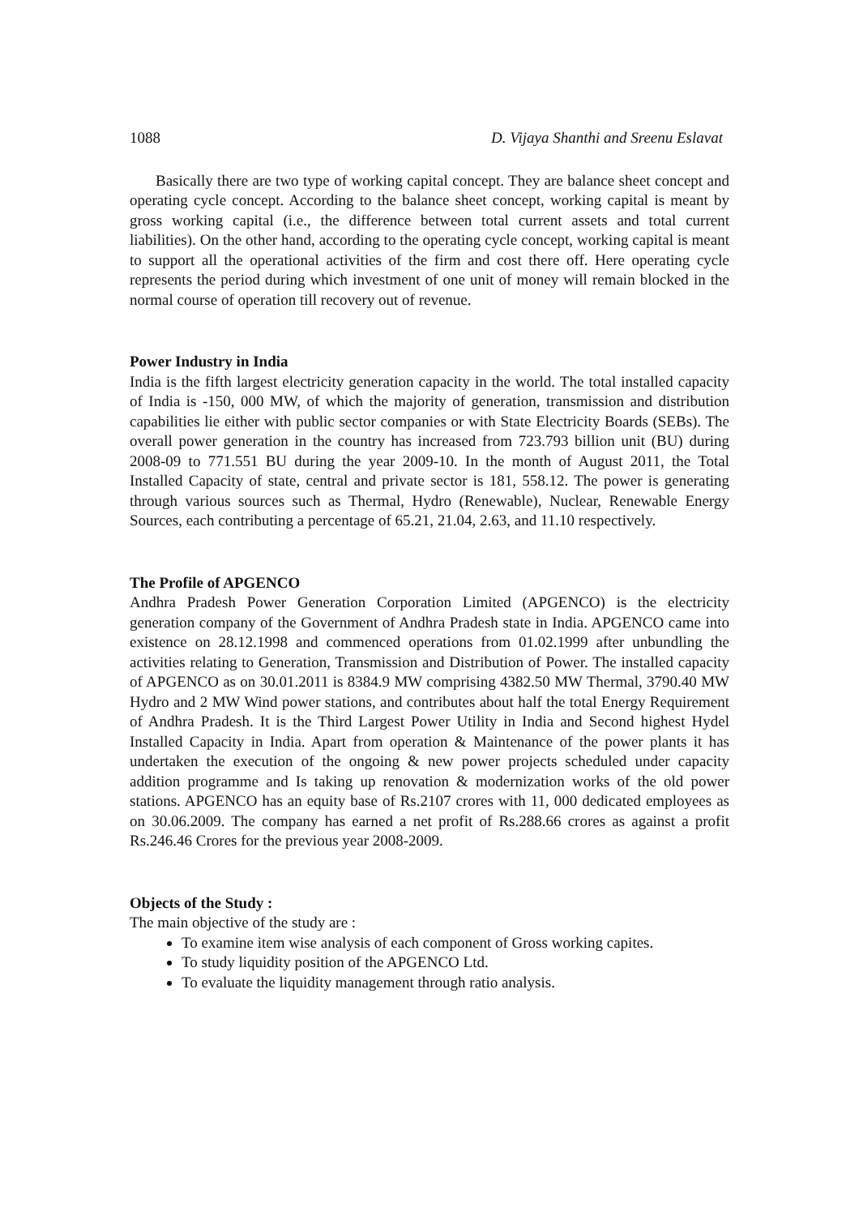1088 D. Vijaya Shanthi and Sreenu Eslavat
Basically there are two type of working capital concept. They are balance sheet concept and operating cycle concept. According to the balance sheet concept, working capital is meant by gross working capital (i.e., the difference between total current assets and total current liabilities). On the other hand, according to the operating cycle concept, working capital is meant to support all the operational activities of the firm and cost there off. Here operating cycle represents the period during which investment of one unit of money will remain blocked in the normal course of operation till recovery out of revenue.
Power Industry in India
India is the fifth largest electricity generation capacity in the world. The total installed capacity of India is -150, 000 MW, of which the majority of generation, transmission and distribution capabilities lie either with public sector companies or with State Electricity Boards (SEBs). The overall power generation in the country has increased from 723.793 billion unit (BU) during 2008-09 to 771.551 BU during the year 2009-10. In the month of August 2011, the Total Installed Capacity of state, central and private sector is 181, 558.12. The power is generating through various sources such as Thermal, Hydro (Renewable), Nuclear, Renewable Energy Sources, each contributing a percentage of 65.21, 21.04, 2.63, and 11.10 respectively.
The Profile of APGENCO
Andhra Pradesh Power Generation Corporation Limited (APGENCO) is the electricity generation company of the Government of Andhra Pradesh state in India. APGENCO came into existence on 28.12.1998 and commenced operations from 01.02.1999 after unbundling the activities relating to Generation, Transmission and Distribution of Power. The installed capacity of APGENCO as on 30.01.2011 is 8384.9 MW comprising 4382.50 MW Thermal, 3790.40 MW Hydro and 2 MW Wind power stations, and contributes about half the total Energy Requirement of Andhra Pradesh. It is the Third Largest Power Utility in India and Second highest Hydel Installed Capacity in India. Apart from operation & Maintenance of the power plants it has undertaken the execution of the ongoing & new power projects scheduled under capacity addition programme and Is taking up renovation & modernization works of the old power stations. APGENCO has an equity base of Rs.2107 crores with 11, 000 dedicated employees as on 30.06.2009. The company has earned a net profit of Rs.288.66 crores as against a profit Rs.246.46 Crores for the previous year 2008-2009.
Objects of the Study :
The main objective of the study are :
To examine item wise analysis of each component of Gross working capites.
To study liquidity position of the APGENCO Ltd.
To evaluate the liquidity management through ratio analysis.